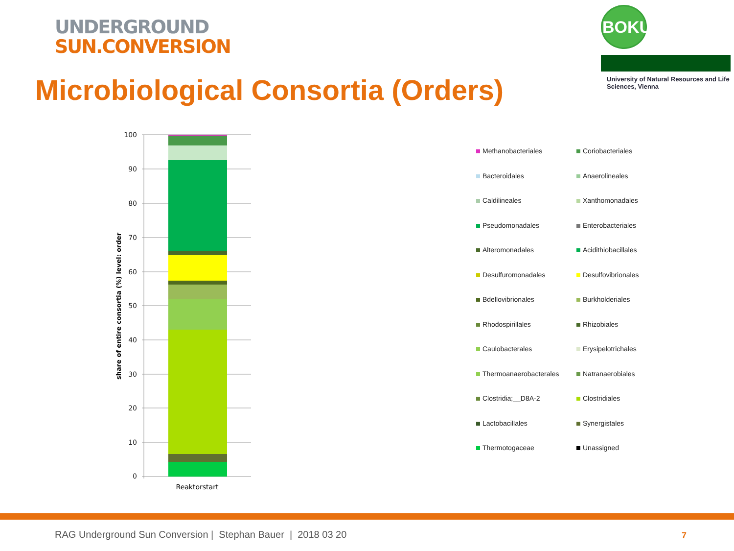UNDERGROUND
SUN.CONVERSION
BOKU
University of Natural Resources and Life Sciences, Vienna
Microbiological Consortia (Orders)
100
90
80
70
60
50
40
30
20
10
0
Reaktorstart
share of entire consortia (%) level: order
Methanobacteriales
Coriobacteriales
Bacteroidales
Anaerolineales
Caldilineales
Xanthomonadales
Pseudomonadales
Enterobacteriales
Alteromonadales
Acidithiobacillales
Desulfuromonadales
Desulfovibrionales
Bdellovibrionales
Burkholderiales
Rhodospirillales
Rhizobiales
Caulobacterales
Erysipelotrichales
Thermoanaerobacterales
Natranaerobiales
Clostridia;__D8A-2
Clostridiales
Lactobacillales
Synergistales
Thermotogaceae
Unassigned
RAG Underground Sun Conversion | Stephan Bauer | 2018 03 20
7